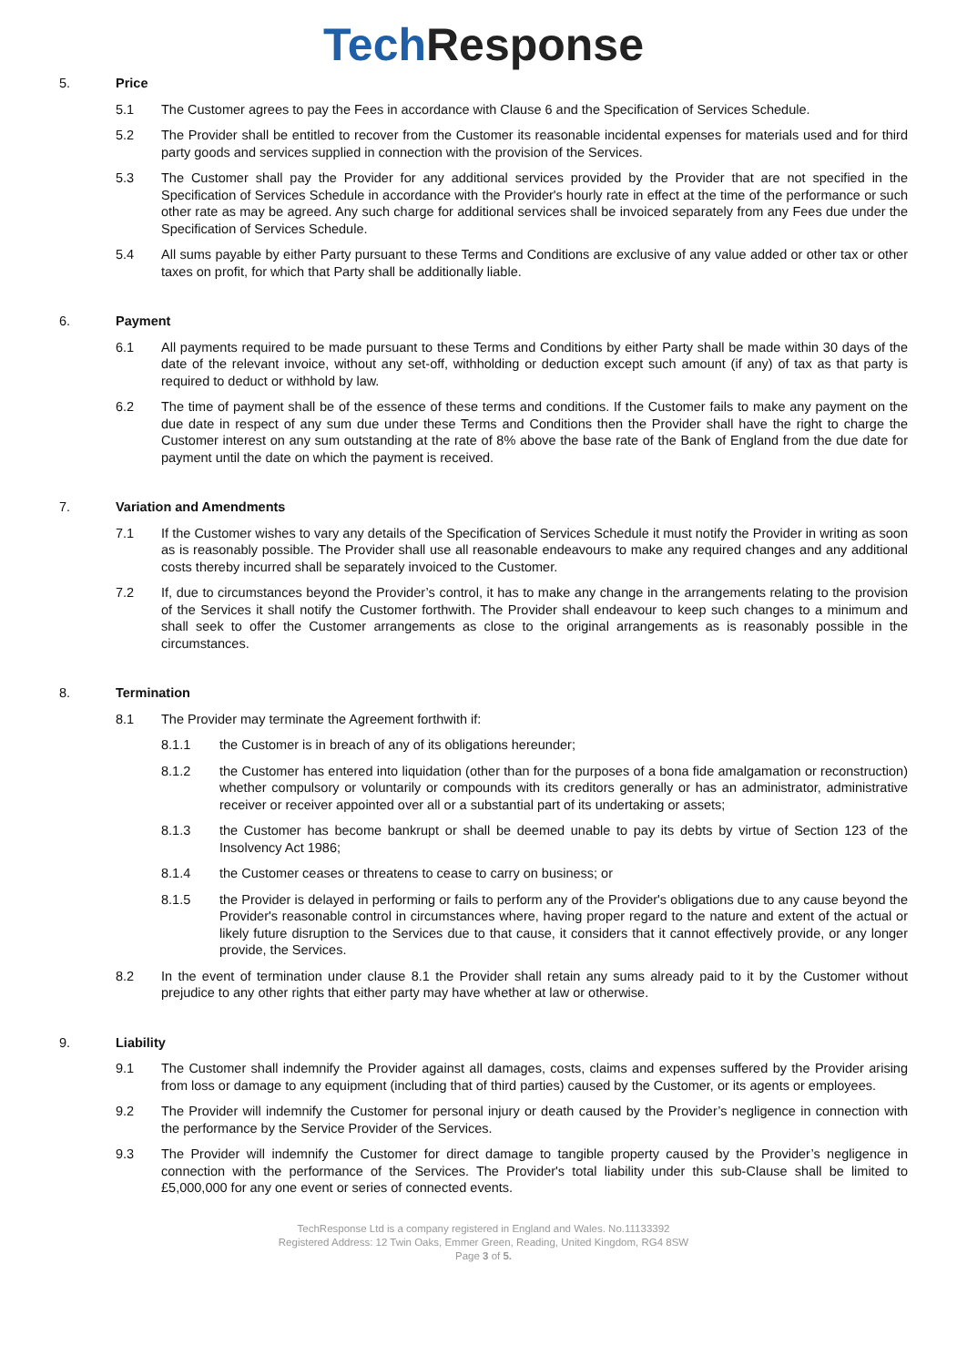Tech Response
5. Price
5.1 The Customer agrees to pay the Fees in accordance with Clause 6 and the Specification of Services Schedule.
5.2 The Provider shall be entitled to recover from the Customer its reasonable incidental expenses for materials used and for third party goods and services supplied in connection with the provision of the Services.
5.3 The Customer shall pay the Provider for any additional services provided by the Provider that are not specified in the Specification of Services Schedule in accordance with the Provider's hourly rate in effect at the time of the performance or such other rate as may be agreed. Any such charge for additional services shall be invoiced separately from any Fees due under the Specification of Services Schedule.
5.4 All sums payable by either Party pursuant to these Terms and Conditions are exclusive of any value added or other tax or other taxes on profit, for which that Party shall be additionally liable.
6. Payment
6.1 All payments required to be made pursuant to these Terms and Conditions by either Party shall be made within 30 days of the date of the relevant invoice, without any set-off, withholding or deduction except such amount (if any) of tax as that party is required to deduct or withhold by law.
6.2 The time of payment shall be of the essence of these terms and conditions. If the Customer fails to make any payment on the due date in respect of any sum due under these Terms and Conditions then the Provider shall have the right to charge the Customer interest on any sum outstanding at the rate of 8% above the base rate of the Bank of England from the due date for payment until the date on which the payment is received.
7. Variation and Amendments
7.1 If the Customer wishes to vary any details of the Specification of Services Schedule it must notify the Provider in writing as soon as is reasonably possible. The Provider shall use all reasonable endeavours to make any required changes and any additional costs thereby incurred shall be separately invoiced to the Customer.
7.2 If, due to circumstances beyond the Provider’s control, it has to make any change in the arrangements relating to the provision of the Services it shall notify the Customer forthwith. The Provider shall endeavour to keep such changes to a minimum and shall seek to offer the Customer arrangements as close to the original arrangements as is reasonably possible in the circumstances.
8. Termination
8.1 The Provider may terminate the Agreement forthwith if:
8.1.1 the Customer is in breach of any of its obligations hereunder;
8.1.2 the Customer has entered into liquidation (other than for the purposes of a bona fide amalgamation or reconstruction) whether compulsory or voluntarily or compounds with its creditors generally or has an administrator, administrative receiver or receiver appointed over all or a substantial part of its undertaking or assets;
8.1.3 the Customer has become bankrupt or shall be deemed unable to pay its debts by virtue of Section 123 of the Insolvency Act 1986;
8.1.4 the Customer ceases or threatens to cease to carry on business; or
8.1.5 the Provider is delayed in performing or fails to perform any of the Provider's obligations due to any cause beyond the Provider's reasonable control in circumstances where, having proper regard to the nature and extent of the actual or likely future disruption to the Services due to that cause, it considers that it cannot effectively provide, or any longer provide, the Services.
8.2 In the event of termination under clause 8.1 the Provider shall retain any sums already paid to it by the Customer without prejudice to any other rights that either party may have whether at law or otherwise.
9. Liability
9.1 The Customer shall indemnify the Provider against all damages, costs, claims and expenses suffered by the Provider arising from loss or damage to any equipment (including that of third parties) caused by the Customer, or its agents or employees.
9.2 The Provider will indemnify the Customer for personal injury or death caused by the Provider’s negligence in connection with the performance by the Service Provider of the Services.
9.3 The Provider will indemnify the Customer for direct damage to tangible property caused by the Provider’s negligence in connection with the performance of the Services. The Provider's total liability under this sub-Clause shall be limited to £5,000,000 for any one event or series of connected events.
TechResponse Ltd is a company registered in England and Wales. No.11133392
Registered Address: 12 Twin Oaks, Emmer Green, Reading, United Kingdom, RG4 8SW
Page 3 of 5.